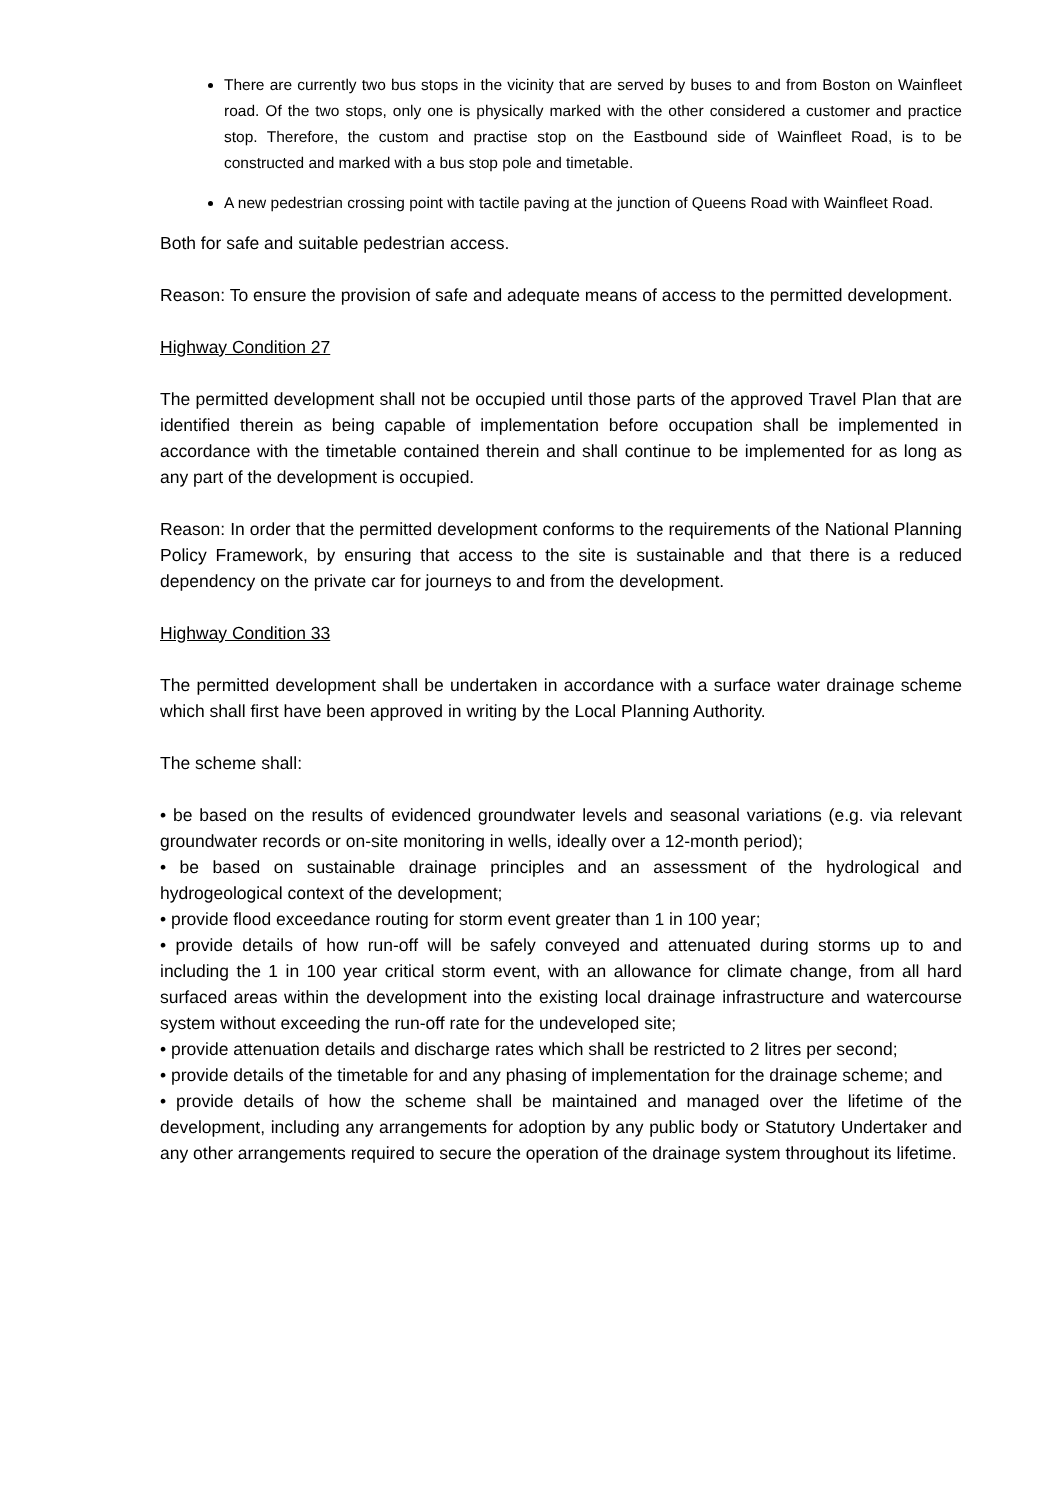There are currently two bus stops in the vicinity that are served by buses to and from Boston on Wainfleet road. Of the two stops, only one is physically marked with the other considered a customer and practice stop. Therefore, the custom and practise stop on the Eastbound side of Wainfleet Road, is to be constructed and marked with a bus stop pole and timetable.
A new pedestrian crossing point with tactile paving at the junction of Queens Road with Wainfleet Road.
Both for safe and suitable pedestrian access.
Reason: To ensure the provision of safe and adequate means of access to the permitted development.
Highway Condition 27
The permitted development shall not be occupied until those parts of the approved Travel Plan that are identified therein as being capable of implementation before occupation shall be implemented in accordance with the timetable contained therein and shall continue to be implemented for as long as any part of the development is occupied.
Reason: In order that the permitted development conforms to the requirements of the National Planning Policy Framework, by ensuring that access to the site is sustainable and that there is a reduced dependency on the private car for journeys to and from the development.
Highway Condition 33
The permitted development shall be undertaken in accordance with a surface water drainage scheme which shall first have been approved in writing by the Local Planning Authority.
The scheme shall:
• be based on the results of evidenced groundwater levels and seasonal variations (e.g. via relevant groundwater records or on-site monitoring in wells, ideally over a 12-month period);
• be based on sustainable drainage principles and an assessment of the hydrological and hydrogeological context of the development;
• provide flood exceedance routing for storm event greater than 1 in 100 year;
• provide details of how run-off will be safely conveyed and attenuated during storms up to and including the 1 in 100 year critical storm event, with an allowance for climate change, from all hard surfaced areas within the development into the existing local drainage infrastructure and watercourse system without exceeding the run-off rate for the undeveloped site;
• provide attenuation details and discharge rates which shall be restricted to 2 litres per second;
• provide details of the timetable for and any phasing of implementation for the drainage scheme; and
• provide details of how the scheme shall be maintained and managed over the lifetime of the development, including any arrangements for adoption by any public body or Statutory Undertaker and any other arrangements required to secure the operation of the drainage system throughout its lifetime.